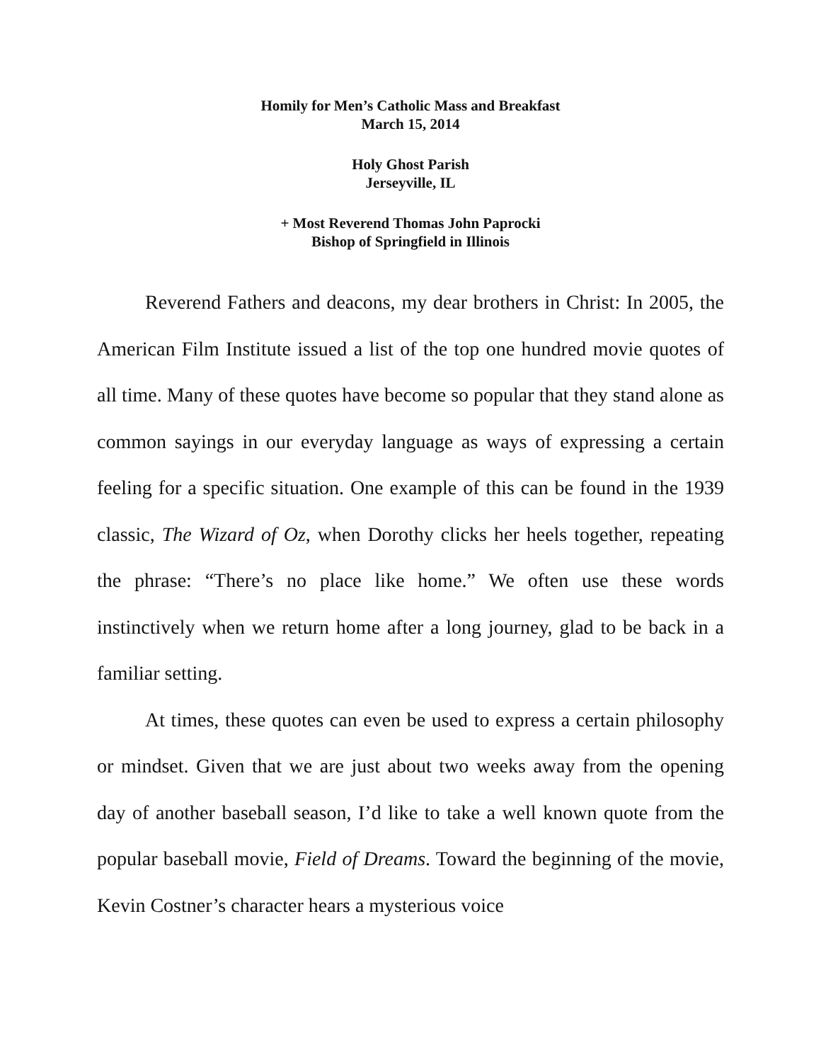Homily for Men’s Catholic Mass and Breakfast
March 15, 2014
Holy Ghost Parish
Jerseyville, IL
+ Most Reverend Thomas John Paprocki
Bishop of Springfield in Illinois
Reverend Fathers and deacons, my dear brothers in Christ: In 2005, the American Film Institute issued a list of the top one hundred movie quotes of all time. Many of these quotes have become so popular that they stand alone as common sayings in our everyday language as ways of expressing a certain feeling for a specific situation. One example of this can be found in the 1939 classic, The Wizard of Oz, when Dorothy clicks her heels together, repeating the phrase: “There’s no place like home.” We often use these words instinctively when we return home after a long journey, glad to be back in a familiar setting.
At times, these quotes can even be used to express a certain philosophy or mindset. Given that we are just about two weeks away from the opening day of another baseball season, I’d like to take a well known quote from the popular baseball movie, Field of Dreams. Toward the beginning of the movie, Kevin Costner’s character hears a mysterious voice